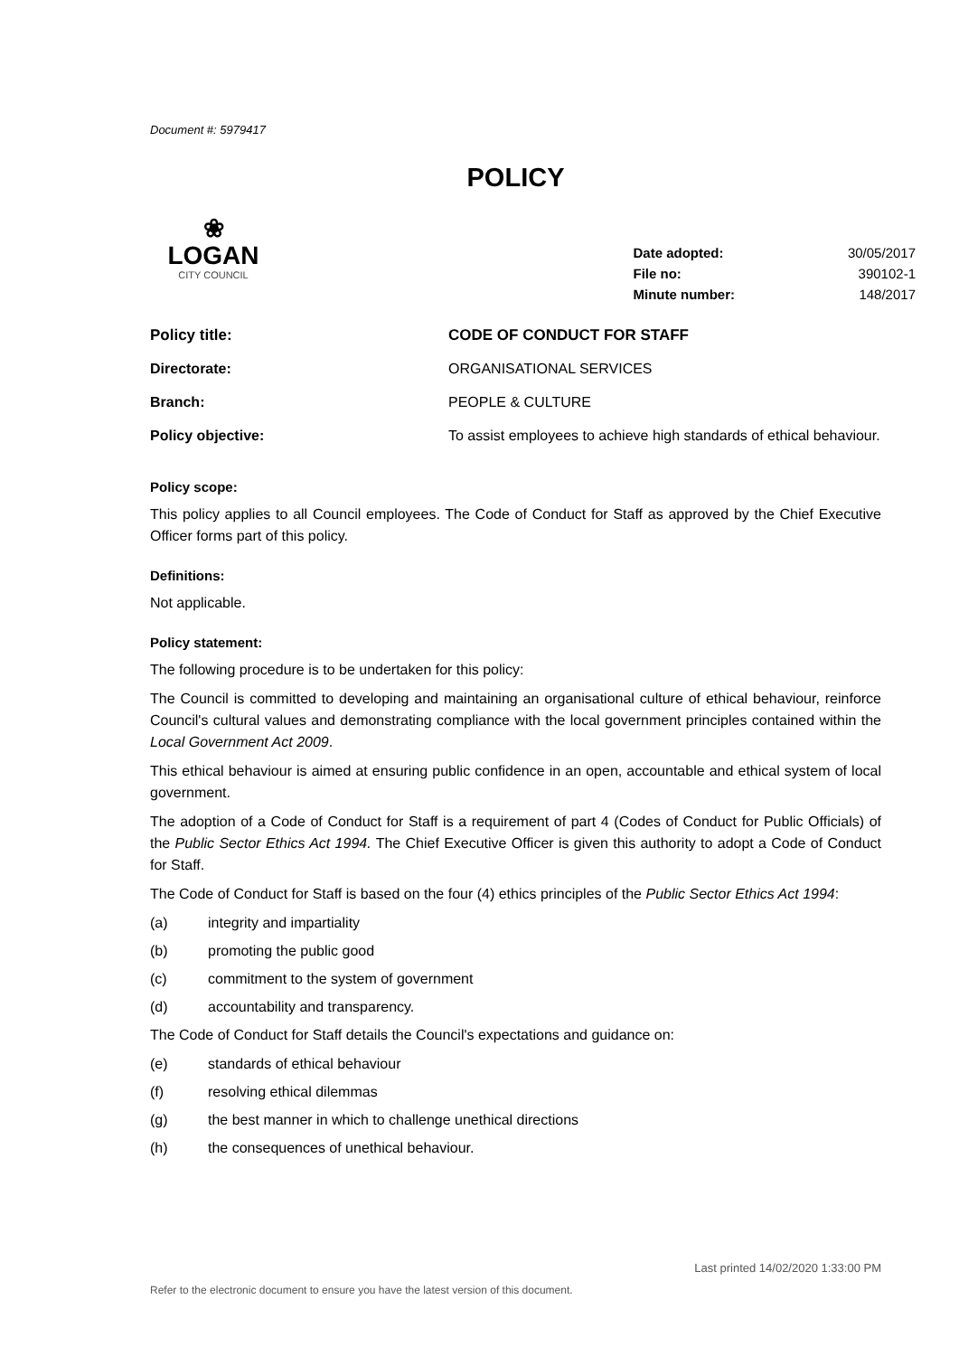Document #: 5979417
POLICY
❀
LOGAN
CITY COUNCIL
| Date adopted: | 30/05/2017 |
| File no: | 390102-1 |
| Minute number: | 148/2017 |
| Policy title: | CODE OF CONDUCT FOR STAFF |
| Directorate: | ORGANISATIONAL SERVICES |
| Branch: | PEOPLE & CULTURE |
| Policy objective: | To assist employees to achieve high standards of ethical behaviour. |
Policy scope:
This policy applies to all Council employees. The Code of Conduct for Staff as approved by the Chief Executive Officer forms part of this policy.
Definitions:
Not applicable.
Policy statement:
The following procedure is to be undertaken for this policy:
The Council is committed to developing and maintaining an organisational culture of ethical behaviour, reinforce Council's cultural values and demonstrating compliance with the local government principles contained within the Local Government Act 2009.
This ethical behaviour is aimed at ensuring public confidence in an open, accountable and ethical system of local government.
The adoption of a Code of Conduct for Staff is a requirement of part 4 (Codes of Conduct for Public Officials) of the Public Sector Ethics Act 1994. The Chief Executive Officer is given this authority to adopt a Code of Conduct for Staff.
The Code of Conduct for Staff is based on the four (4) ethics principles of the Public Sector Ethics Act 1994:
(a) integrity and impartiality
(b) promoting the public good
(c) commitment to the system of government
(d) accountability and transparency.
The Code of Conduct for Staff details the Council's expectations and guidance on:
(e) standards of ethical behaviour
(f) resolving ethical dilemmas
(g) the best manner in which to challenge unethical directions
(h) the consequences of unethical behaviour.
Last printed 14/02/2020 1:33:00 PM
Refer to the electronic document to ensure you have the latest version of this document.